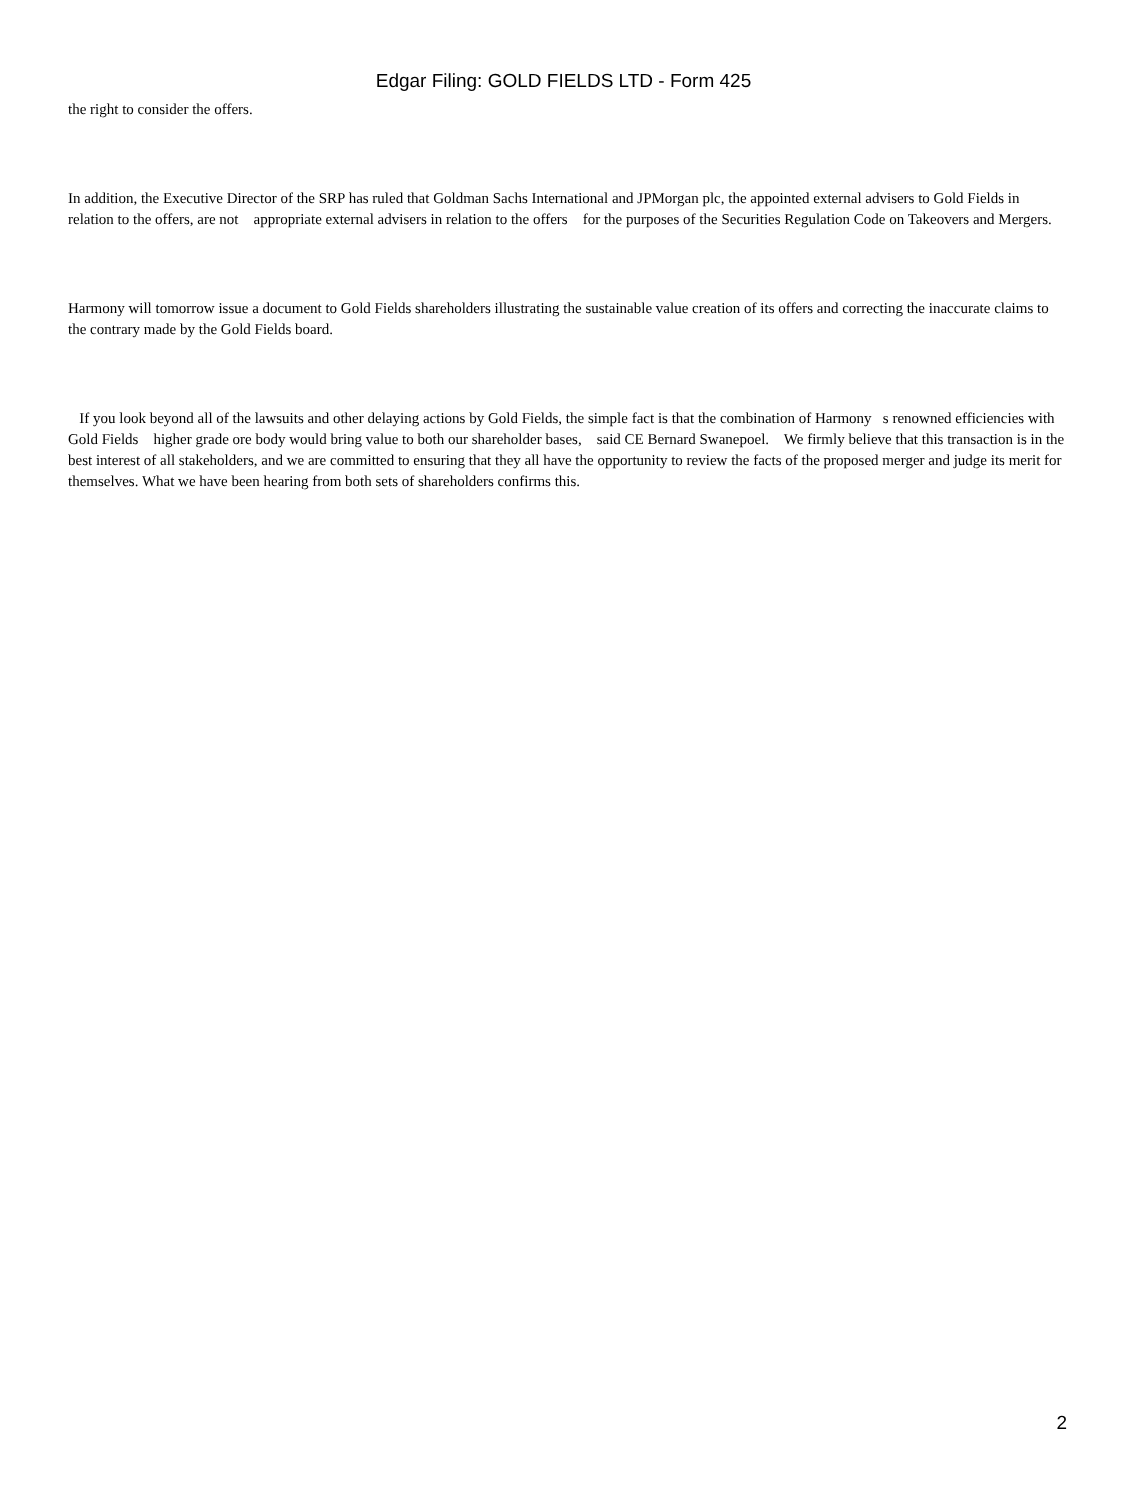Edgar Filing: GOLD FIELDS LTD - Form 425
the right to consider the offers.
In addition, the Executive Director of the SRP has ruled that Goldman Sachs International and JPMorgan plc, the appointed external advisers to Gold Fields in relation to the offers, are not appropriate external advisers in relation to the offers for the purposes of the Securities Regulation Code on Takeovers and Mergers.
Harmony will tomorrow issue a document to Gold Fields shareholders illustrating the sustainable value creation of its offers and correcting the inaccurate claims to the contrary made by the Gold Fields board.
If you look beyond all of the lawsuits and other delaying actions by Gold Fields, the simple fact is that the combination of Harmony s renowned efficiencies with Gold Fields higher grade ore body would bring value to both our shareholder bases, said CE Bernard Swanepoel. We firmly believe that this transaction is in the best interest of all stakeholders, and we are committed to ensuring that they all have the opportunity to review the facts of the proposed merger and judge its merit for themselves. What we have been hearing from both sets of shareholders confirms this.
2